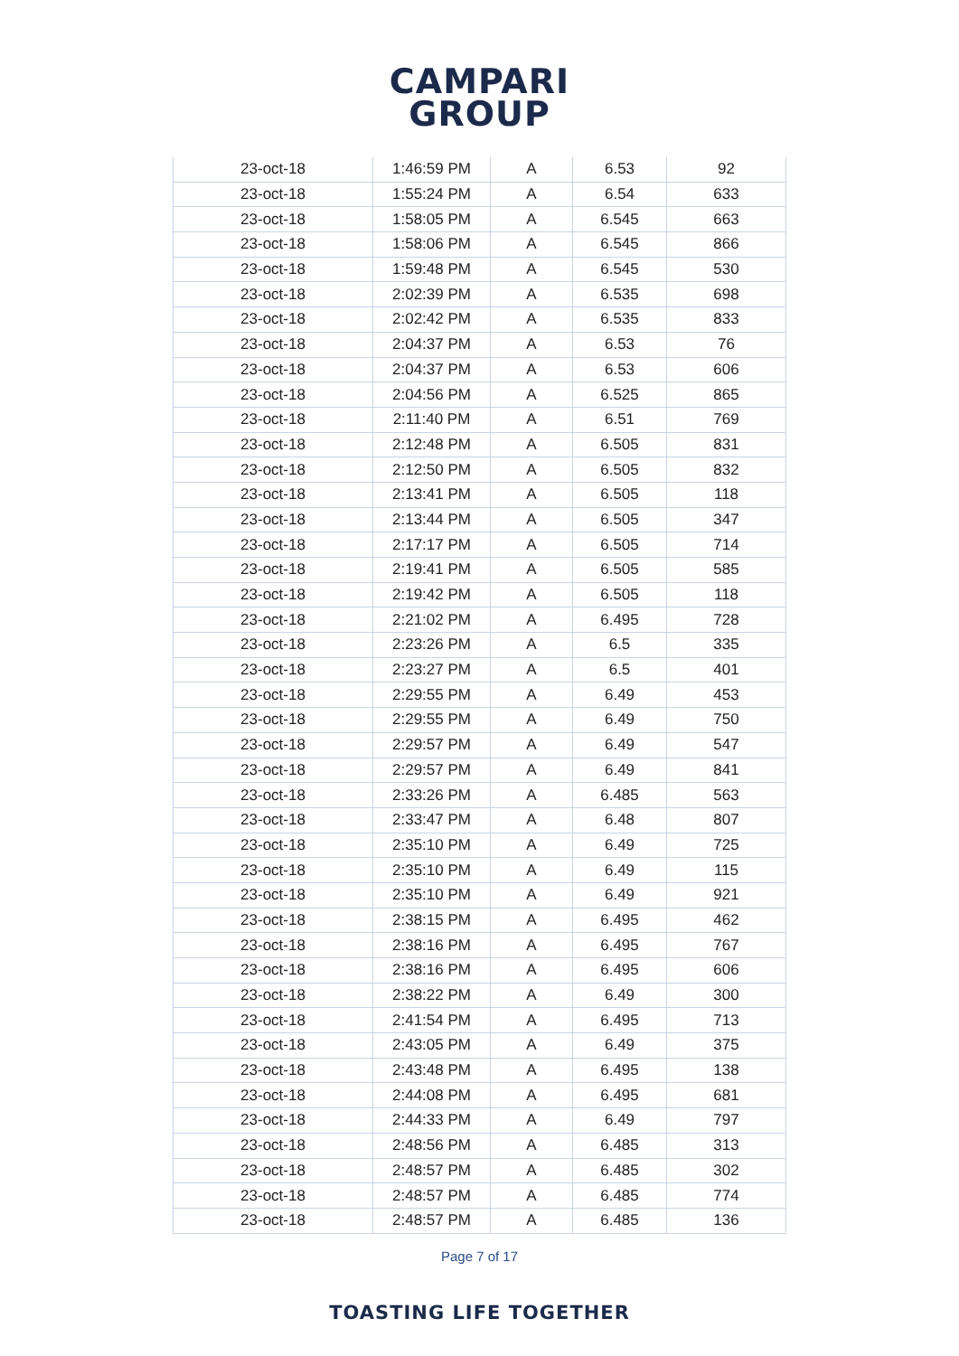CAMPARI
GROUP
| 23-oct-18 | 1:46:59 PM | A | 6.53 | 92 |
| 23-oct-18 | 1:55:24 PM | A | 6.54 | 633 |
| 23-oct-18 | 1:58:05 PM | A | 6.545 | 663 |
| 23-oct-18 | 1:58:06 PM | A | 6.545 | 866 |
| 23-oct-18 | 1:59:48 PM | A | 6.545 | 530 |
| 23-oct-18 | 2:02:39 PM | A | 6.535 | 698 |
| 23-oct-18 | 2:02:42 PM | A | 6.535 | 833 |
| 23-oct-18 | 2:04:37 PM | A | 6.53 | 76 |
| 23-oct-18 | 2:04:37 PM | A | 6.53 | 606 |
| 23-oct-18 | 2:04:56 PM | A | 6.525 | 865 |
| 23-oct-18 | 2:11:40 PM | A | 6.51 | 769 |
| 23-oct-18 | 2:12:48 PM | A | 6.505 | 831 |
| 23-oct-18 | 2:12:50 PM | A | 6.505 | 832 |
| 23-oct-18 | 2:13:41 PM | A | 6.505 | 118 |
| 23-oct-18 | 2:13:44 PM | A | 6.505 | 347 |
| 23-oct-18 | 2:17:17 PM | A | 6.505 | 714 |
| 23-oct-18 | 2:19:41 PM | A | 6.505 | 585 |
| 23-oct-18 | 2:19:42 PM | A | 6.505 | 118 |
| 23-oct-18 | 2:21:02 PM | A | 6.495 | 728 |
| 23-oct-18 | 2:23:26 PM | A | 6.5 | 335 |
| 23-oct-18 | 2:23:27 PM | A | 6.5 | 401 |
| 23-oct-18 | 2:29:55 PM | A | 6.49 | 453 |
| 23-oct-18 | 2:29:55 PM | A | 6.49 | 750 |
| 23-oct-18 | 2:29:57 PM | A | 6.49 | 547 |
| 23-oct-18 | 2:29:57 PM | A | 6.49 | 841 |
| 23-oct-18 | 2:33:26 PM | A | 6.485 | 563 |
| 23-oct-18 | 2:33:47 PM | A | 6.48 | 807 |
| 23-oct-18 | 2:35:10 PM | A | 6.49 | 725 |
| 23-oct-18 | 2:35:10 PM | A | 6.49 | 115 |
| 23-oct-18 | 2:35:10 PM | A | 6.49 | 921 |
| 23-oct-18 | 2:38:15 PM | A | 6.495 | 462 |
| 23-oct-18 | 2:38:16 PM | A | 6.495 | 767 |
| 23-oct-18 | 2:38:16 PM | A | 6.495 | 606 |
| 23-oct-18 | 2:38:22 PM | A | 6.49 | 300 |
| 23-oct-18 | 2:41:54 PM | A | 6.495 | 713 |
| 23-oct-18 | 2:43:05 PM | A | 6.49 | 375 |
| 23-oct-18 | 2:43:48 PM | A | 6.495 | 138 |
| 23-oct-18 | 2:44:08 PM | A | 6.495 | 681 |
| 23-oct-18 | 2:44:33 PM | A | 6.49 | 797 |
| 23-oct-18 | 2:48:56 PM | A | 6.485 | 313 |
| 23-oct-18 | 2:48:57 PM | A | 6.485 | 302 |
| 23-oct-18 | 2:48:57 PM | A | 6.485 | 774 |
| 23-oct-18 | 2:48:57 PM | A | 6.485 | 136 |
Page 7 of 17
TOASTING LIFE TOGETHER